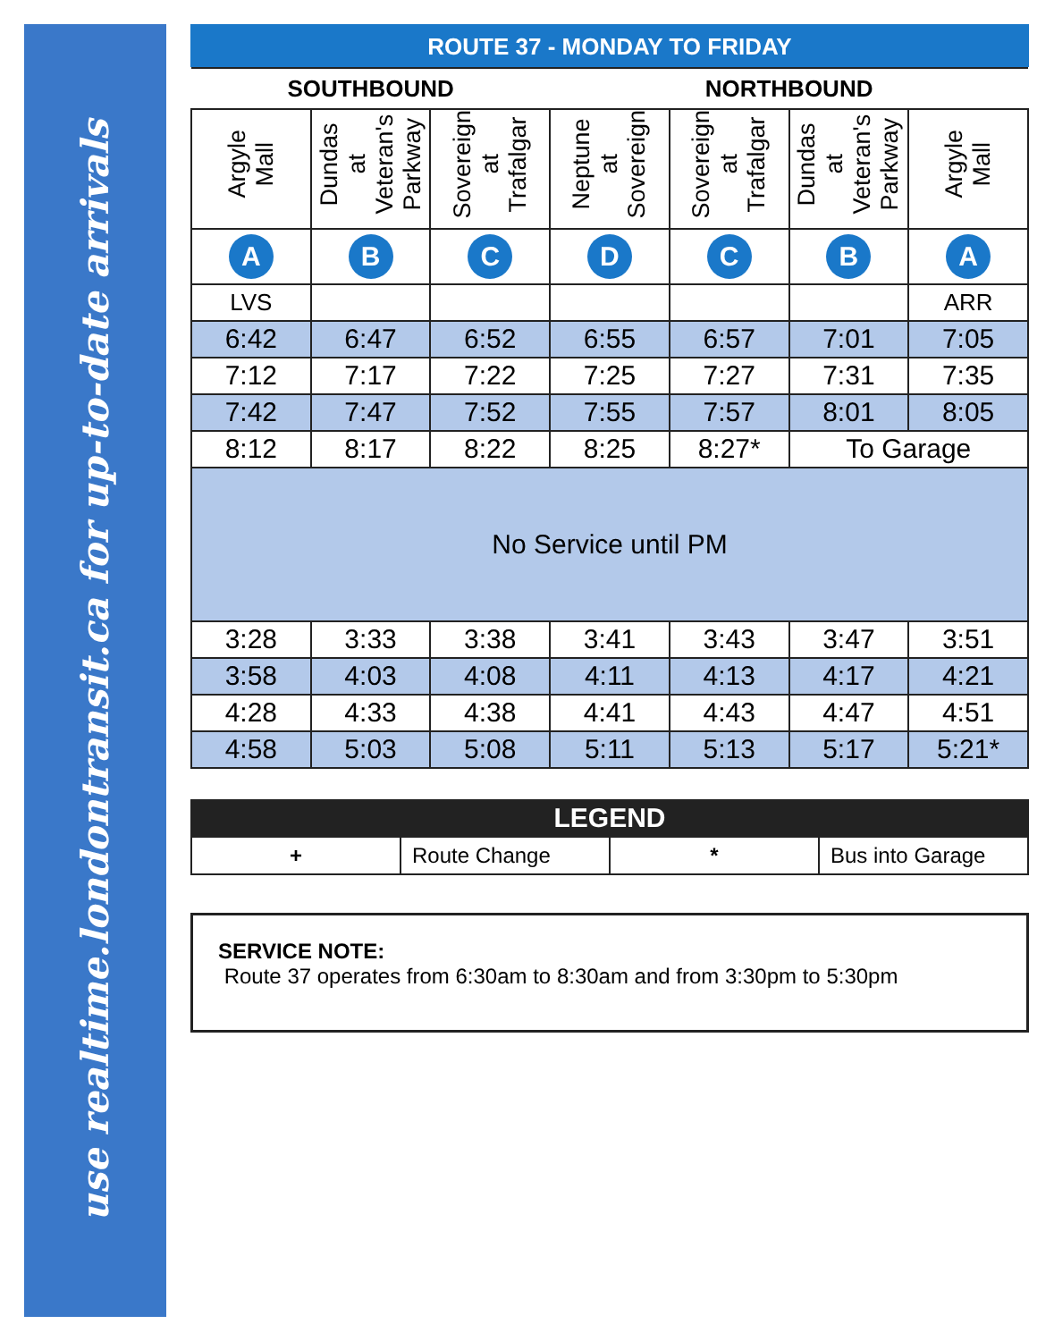use realtime.londontransit.ca for up-to-date arrivals
ROUTE 37 - MONDAY TO FRIDAY
| SOUTHBOUND | | | NORTHBOUND | | | |
| --- | --- | --- | --- | --- | --- | --- |
| Argyle Mall | Dundas at Veteran's Parkway | Sovereign at Trafalgar | Neptune at Sovereign | Sovereign at Trafalgar | Dundas at Veteran's Parkway | Argyle Mall |
| A | B | C | D | C | B | A |
| LVS | | | | | | ARR |
| 6:42 | 6:47 | 6:52 | 6:55 | 6:57 | 7:01 | 7:05 |
| 7:12 | 7:17 | 7:22 | 7:25 | 7:27 | 7:31 | 7:35 |
| 7:42 | 7:47 | 7:52 | 7:55 | 7:57 | 8:01 | 8:05 |
| 8:12 | 8:17 | 8:22 | 8:25 | 8:27* | To Garage | |
| No Service until PM | | | | | | |
| 3:28 | 3:33 | 3:38 | 3:41 | 3:43 | 3:47 | 3:51 |
| 3:58 | 4:03 | 4:08 | 4:11 | 4:13 | 4:17 | 4:21 |
| 4:28 | 4:33 | 4:38 | 4:41 | 4:43 | 4:47 | 4:51 |
| 4:58 | 5:03 | 5:08 | 5:11 | 5:13 | 5:17 | 5:21* |
| LEGEND | | | |
| --- | --- | --- | --- |
| + | Route Change | * | Bus into Garage |
SERVICE NOTE:
Route 37 operates from 6:30am to 8:30am and from 3:30pm to 5:30pm